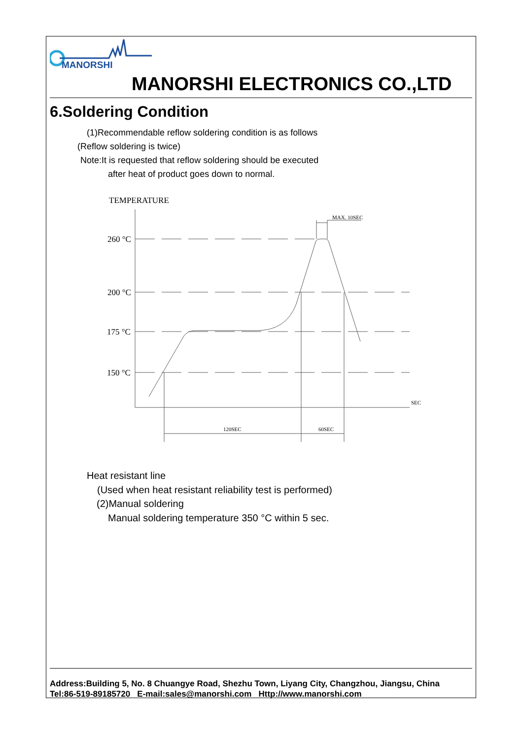MANORSHI
MANORSHI ELECTRONICS CO.,LTD
6.Soldering Condition
(1)Recommendable reflow soldering condition is as follows
(Reflow soldering is twice)
Note:It is requested that reflow soldering should be executed
after heat of product goes down to normal.
TEMPERATURE
260 °C
200 °C
175 °C
150 °C
MAX. 10SEC
SEC
120SEC
60SEC
Heat resistant line
(Used when heat resistant reliability test is performed)
(2)Manual soldering
Manual soldering temperature 350 °C within 5 sec.
Address:Building 5, No. 8 Chuangye Road, Shezhu Town, Liyang City, Changzhou, Jiangsu, China
Tel:86-519-89185720 E-mail:sales@manorshi.com Http://www.manorshi.com